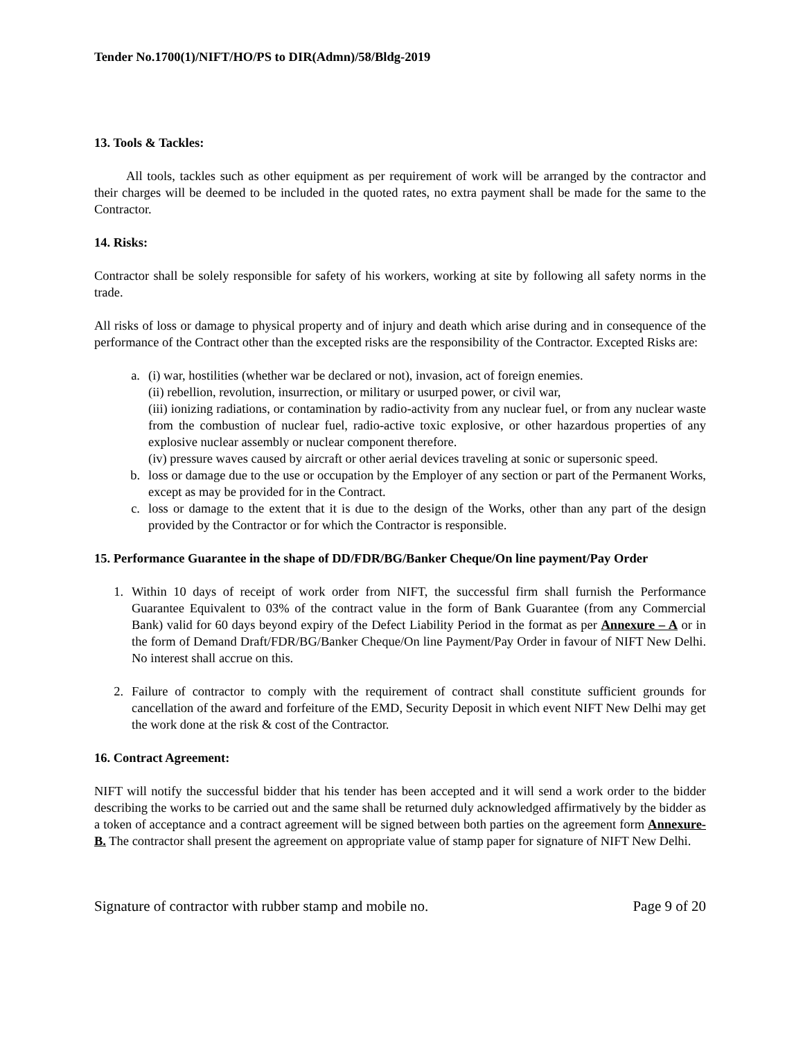Tender No.1700(1)/NIFT/HO/PS to DIR(Admn)/58/Bldg-2019
13. Tools & Tackles:
All tools, tackles such as other equipment as per requirement of work will be arranged by the contractor and their charges will be deemed to be included in the quoted rates, no extra payment shall be made for the same to the Contractor.
14. Risks:
Contractor shall be solely responsible for safety of his workers, working at site by following all safety norms in the trade.
All risks of loss or damage to physical property and of injury and death which arise during and in consequence of the performance of the Contract other than the excepted risks are the responsibility of the Contractor. Excepted Risks are:
a. (i) war, hostilities (whether war be declared or not), invasion, act of foreign enemies.
(ii) rebellion, revolution, insurrection, or military or usurped power, or civil war,
(iii) ionizing radiations, or contamination by radio-activity from any nuclear fuel, or from any nuclear waste from the combustion of nuclear fuel, radio-active toxic explosive, or other hazardous properties of any explosive nuclear assembly or nuclear component therefore.
(iv) pressure waves caused by aircraft or other aerial devices traveling at sonic or supersonic speed.
b. loss or damage due to the use or occupation by the Employer of any section or part of the Permanent Works, except as may be provided for in the Contract.
c. loss or damage to the extent that it is due to the design of the Works, other than any part of the design provided by the Contractor or for which the Contractor is responsible.
15. Performance Guarantee in the shape of DD/FDR/BG/Banker Cheque/On line payment/Pay Order
1. Within 10 days of receipt of work order from NIFT, the successful firm shall furnish the Performance Guarantee Equivalent to 03% of the contract value in the form of Bank Guarantee (from any Commercial Bank) valid for 60 days beyond expiry of the Defect Liability Period in the format as per Annexure – A or in the form of Demand Draft/FDR/BG/Banker Cheque/On line Payment/Pay Order in favour of NIFT New Delhi. No interest shall accrue on this.
2. Failure of contractor to comply with the requirement of contract shall constitute sufficient grounds for cancellation of the award and forfeiture of the EMD, Security Deposit in which event NIFT New Delhi may get the work done at the risk & cost of the Contractor.
16. Contract Agreement:
NIFT will notify the successful bidder that his tender has been accepted and it will send a work order to the bidder describing the works to be carried out and the same shall be returned duly acknowledged affirmatively by the bidder as a token of acceptance and a contract agreement will be signed between both parties on the agreement form Annexure-B. The contractor shall present the agreement on appropriate value of stamp paper for signature of NIFT New Delhi.
Signature of contractor with rubber stamp and mobile no. Page 9 of 20